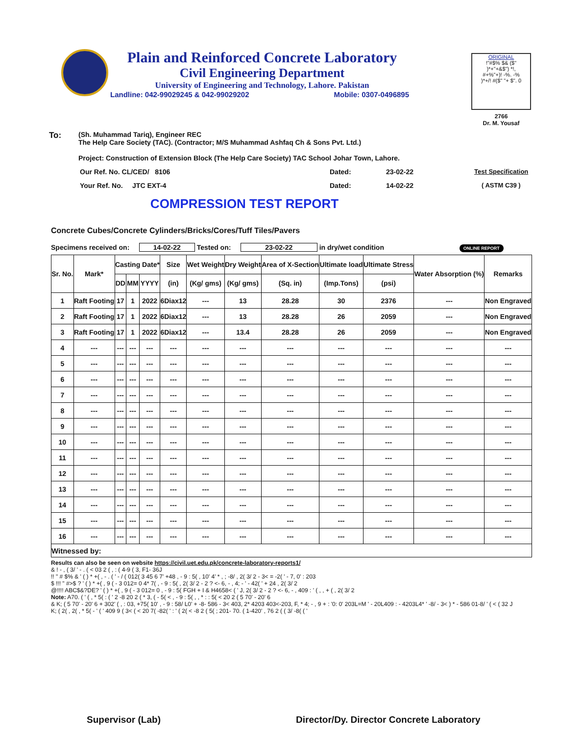Plain and Reinforced Concrete Laboratory
Civil Engineering Department
University of Engineering and Technology, Lahore. Pakistan
Landline: 042-99029245 & 042-99029202 Mobile: 0307-0496895
ORIGINAL
!"#$% $& ($"
)*+"+&$") *!,
#+%"+)! -%. -%
)*+/! #($" "+ $". 0
2766
Dr. M. Yousaf
To:
(Sh. Muhammad Tariq), Engineer REC
The Help Care Society (TAC). (Contractor; M/S Muhammad Ashfaq Ch & Sons Pvt. Ltd.)
Project: Construction of Extension Block (The Help Care Society) TAC School Johar Town, Lahore.
Our Ref. No. CL/CED/ 8106 Dated: 23-02-22 Test Specification
Your Ref. No. JTC EXT-4 Dated: 14-02-22 ( ASTM C39 )
COMPRESSION TEST REPORT
Concrete Cubes/Concrete Cylinders/Bricks/Cores/Tuff Tiles/Pavers
Specimens received on: 14-02-22 Tested on: 23-02-22 in dry/wet condition ONLINE REPORT
| Sr. No. | Mark* | Casting Date* | | | Size | Wet Weight | Dry Weight | Area of X-Section | Ultimate load | Ultimate Stress | Water Absorption (%) | Remarks |
| --- | --- | --- | --- | --- | --- | --- | --- | --- | --- | --- | --- | --- |
| | | DD | MM | YYYY | (in) | (Kg/ gms) | (Kg/ gms) | (Sq. in) | (Imp.Tons) | (psi) | | |
| 1 | Raft Footing | 17 | 1 | 2022 | 6Diax12 | --- | 13 | 28.28 | 30 | 2376 | --- | Non Engraved |
| 2 | Raft Footing | 17 | 1 | 2022 | 6Diax12 | --- | 13 | 28.28 | 26 | 2059 | --- | Non Engraved |
| 3 | Raft Footing | 17 | 1 | 2022 | 6Diax12 | --- | 13.4 | 28.28 | 26 | 2059 | --- | Non Engraved |
| 4 | --- | --- | --- | --- | --- | --- | --- | --- | --- | --- | --- | --- |
| 5 | --- | --- | --- | --- | --- | --- | --- | --- | --- | --- | --- | --- |
| 6 | --- | --- | --- | --- | --- | --- | --- | --- | --- | --- | --- | --- |
| 7 | --- | --- | --- | --- | --- | --- | --- | --- | --- | --- | --- | --- |
| 8 | --- | --- | --- | --- | --- | --- | --- | --- | --- | --- | --- | --- |
| 9 | --- | --- | --- | --- | --- | --- | --- | --- | --- | --- | --- | --- |
| 10 | --- | --- | --- | --- | --- | --- | --- | --- | --- | --- | --- | --- |
| 11 | --- | --- | --- | --- | --- | --- | --- | --- | --- | --- | --- | --- |
| 12 | --- | --- | --- | --- | --- | --- | --- | --- | --- | --- | --- | --- |
| 13 | --- | --- | --- | --- | --- | --- | --- | --- | --- | --- | --- | --- |
| 14 | --- | --- | --- | --- | --- | --- | --- | --- | --- | --- | --- | --- |
| 15 | --- | --- | --- | --- | --- | --- | --- | --- | --- | --- | --- | --- |
| 16 | --- | --- | --- | --- | --- | --- | --- | --- | --- | --- | --- | --- |
| Witnessed by: | | | | | | | | | | | | |
Results can also be seen on website https://civil.uet.edu.pk/concrete-laboratory-reports1/
& ! - , ( 3/ ' - . ( < 03 2 ( , : ( 4-9 ( 3, F1- 36J
!! " # $% & ' ( ) * +( , - . ( ' - / ( 012( 3 45 6 7' +48 , - 9 : 5( , 10' 4' * , ; -8/ , 2( 3/ 2 - 3< = -2( ' - 7, 0' : 203
$ !!! " #>$ ? ' ( ) * +( , 9 ( - 3 012= 0 4* 7( , - 9 : 5( , 2( 3/ 2 - 2 ? <- 6, - , 4; - ' - 42( ' + 24 , 2( 3/ 2
@!!!! ABC$&?DE? ' ( ) * +( , 9 ( - 3 012= 0 , - 9 : 5( FGH + I & H4658< ( ' J, 2( 3/ 2 - 2 ? <- 6, - , 409 : ' ( , , + ( , 2( 3/ 2
Note: A70. ( ' ( , * 5( : ( ' 2 -8 20 2 ( * 3, ( - 5( < , - 9 : 5( , , * : : 5( < 20 2 ( 5 70' - 20' 6
& K; ( 5 70' - 20' 6 + 302' ( , : 03, +75( 10' , - 9 : 58/ L0' + -8- 586 - 3< 403, 2* 4203 403<-203, F, * 4; - , 9 + : '0: 0' 203L=M ' - 20L409 : - 4203L4* ' -8/ - 3< ) * - 586 01-8/ ' ( < ( 32 J
K; ( 2( , 2( , * 5( - ' ( ' 409 9 ( 3< ( < 20 7( -82( ' : ' ( 2( < -8 2 ( 5( ; 201- 70. ( 1-420' , 76 2 ( ( 3/ -8( ( '
Supervisor (Lab)
Director/Dy. Director Concrete Laboratory